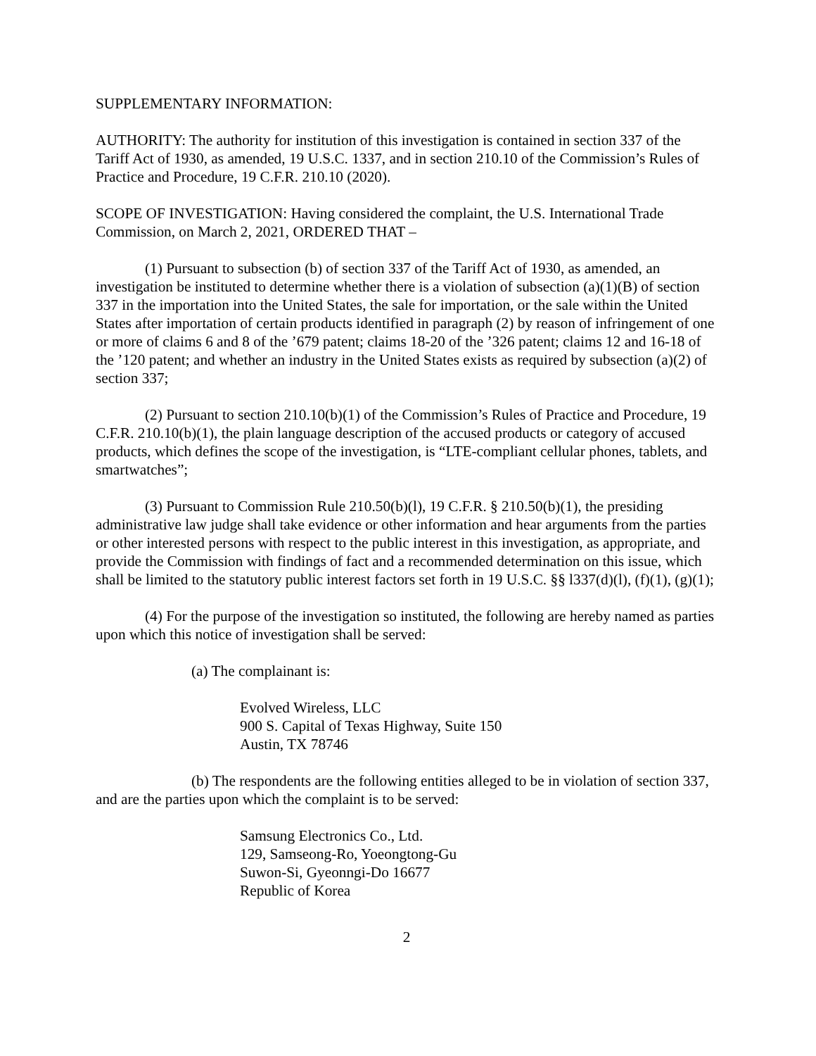SUPPLEMENTARY INFORMATION:
AUTHORITY: The authority for institution of this investigation is contained in section 337 of the Tariff Act of 1930, as amended, 19 U.S.C. 1337, and in section 210.10 of the Commission’s Rules of Practice and Procedure, 19 C.F.R. 210.10 (2020).
SCOPE OF INVESTIGATION: Having considered the complaint, the U.S. International Trade Commission, on March 2, 2021, ORDERED THAT –
(1) Pursuant to subsection (b) of section 337 of the Tariff Act of 1930, as amended, an investigation be instituted to determine whether there is a violation of subsection (a)(1)(B) of section 337 in the importation into the United States, the sale for importation, or the sale within the United States after importation of certain products identified in paragraph (2) by reason of infringement of one or more of claims 6 and 8 of the ’679 patent; claims 18-20 of the ’326 patent; claims 12 and 16-18 of the ’120 patent; and whether an industry in the United States exists as required by subsection (a)(2) of section 337;
(2) Pursuant to section 210.10(b)(1) of the Commission’s Rules of Practice and Procedure, 19 C.F.R. 210.10(b)(1), the plain language description of the accused products or category of accused products, which defines the scope of the investigation, is “LTE-compliant cellular phones, tablets, and smartwatches”;
(3) Pursuant to Commission Rule 210.50(b)(l), 19 C.F.R. § 210.50(b)(1), the presiding administrative law judge shall take evidence or other information and hear arguments from the parties or other interested persons with respect to the public interest in this investigation, as appropriate, and provide the Commission with findings of fact and a recommended determination on this issue, which shall be limited to the statutory public interest factors set forth in 19 U.S.C. §§ l337(d)(l), (f)(1), (g)(1);
(4) For the purpose of the investigation so instituted, the following are hereby named as parties upon which this notice of investigation shall be served:
(a) The complainant is:
Evolved Wireless, LLC
900 S. Capital of Texas Highway, Suite 150
Austin, TX 78746
(b) The respondents are the following entities alleged to be in violation of section 337, and are the parties upon which the complaint is to be served:
Samsung Electronics Co., Ltd.
129, Samseong-Ro, Yoeongtong-Gu
Suwon-Si, Gyeonngi-Do 16677
Republic of Korea
2